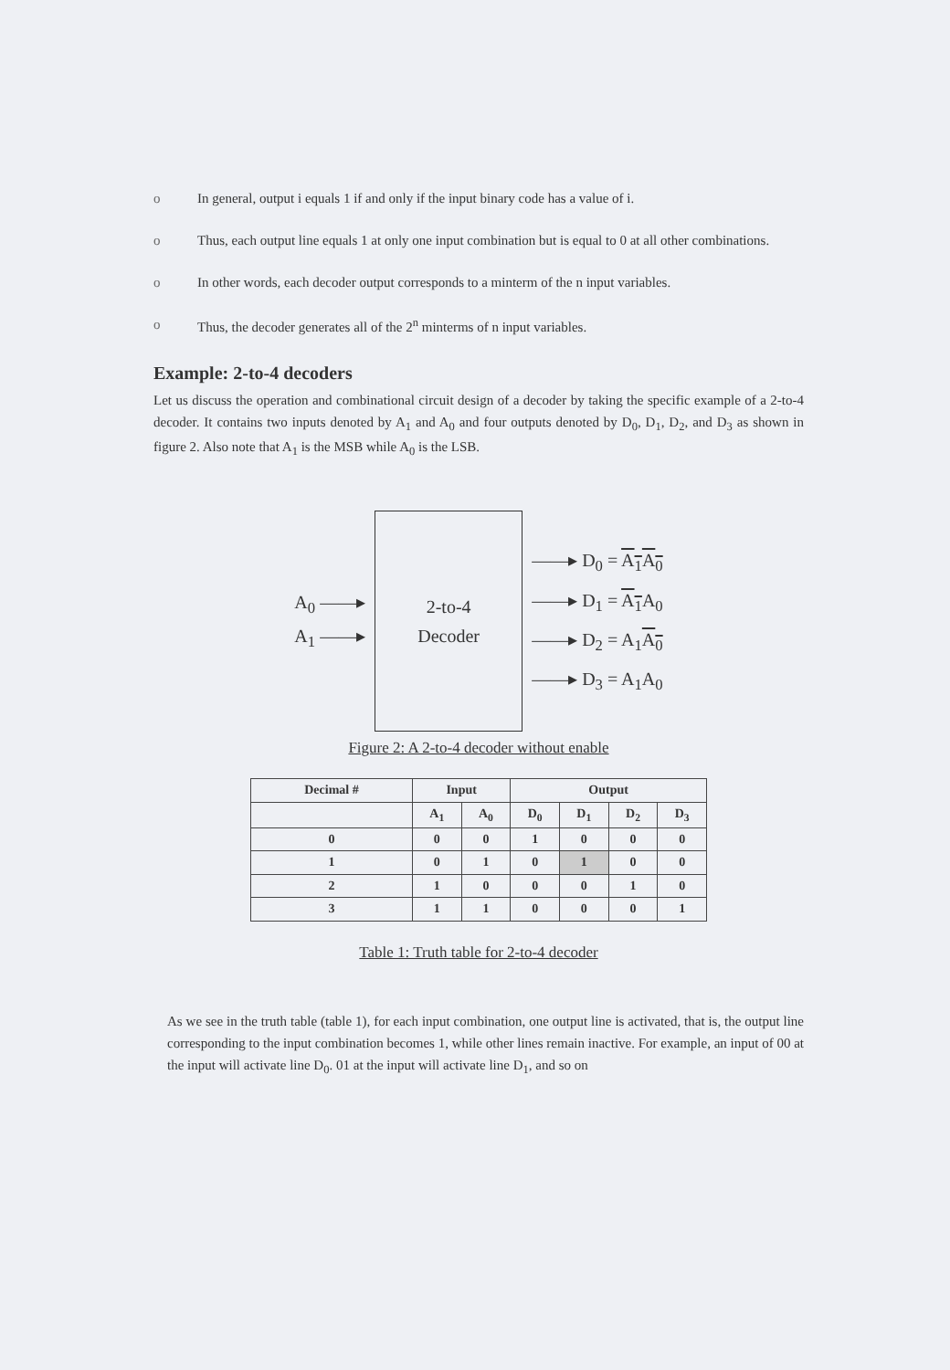o In general, output i equals 1 if and only if the input binary code has a value of i.
o Thus, each output line equals 1 at only one input combination but is equal to 0 at all other combinations.
o In other words, each decoder output corresponds to a minterm of the n input variables.
o Thus, the decoder generates all of the 2<sup>n</sup> minterms of n input variables.
Example: 2-to-4 decoders
Let us discuss the operation and combinational circuit design of a decoder by taking the specific example of a 2-to-4 decoder. It contains two inputs denoted by A<sub>1</sub> and A<sub>0</sub> and four outputs denoted by D<sub>0</sub>, D<sub>1</sub>, D<sub>2</sub>, and D<sub>3</sub> as shown in figure 2. Also note that A<sub>1</sub> is the MSB while A<sub>0</sub> is the LSB.
A<sub>0</sub> ——▸
A<sub>1</sub> ——▸
2-to-4
Decoder
——▸ D<sub>0</sub> = A<sub>1</sub> A<sub>0</sub>
——▸ D<sub>1</sub> = A<sub>1</sub> A<sub>0</sub>
——▸ D<sub>2</sub> = A<sub>1</sub>A<sub>0</sub>
——▸ D<sub>3</sub> = A<sub>1</sub>A<sub>0</sub>
Figure 2: A 2-to-4 decoder without enable
| Decimal # | Input | | Output | | | |
| --- | --- | --- | --- | --- | --- | --- |
| | A<sub>1</sub> | A<sub>0</sub> | D<sub>0</sub> | D<sub>1</sub> | D<sub>2</sub> | D<sub>3</sub> |
| 0 | 0 | 0 | 1 | 0 | 0 | 0 |
| 1 | 0 | 1 | 0 | 1 | 0 | 0 |
| 2 | 1 | 0 | 0 | 0 | 1 | 0 |
| 3 | 1 | 1 | 0 | 0 | 0 | 1 |
Table 1: Truth table for 2-to-4 decoder
As we see in the truth table (table 1), for each input combination, one output line is activated, that is, the output line corresponding to the input combination becomes 1, while other lines remain inactive. For example, an input of 00 at the input will activate line D<sub>0</sub>. 01 at the input will activate line D<sub>1</sub>, and so on